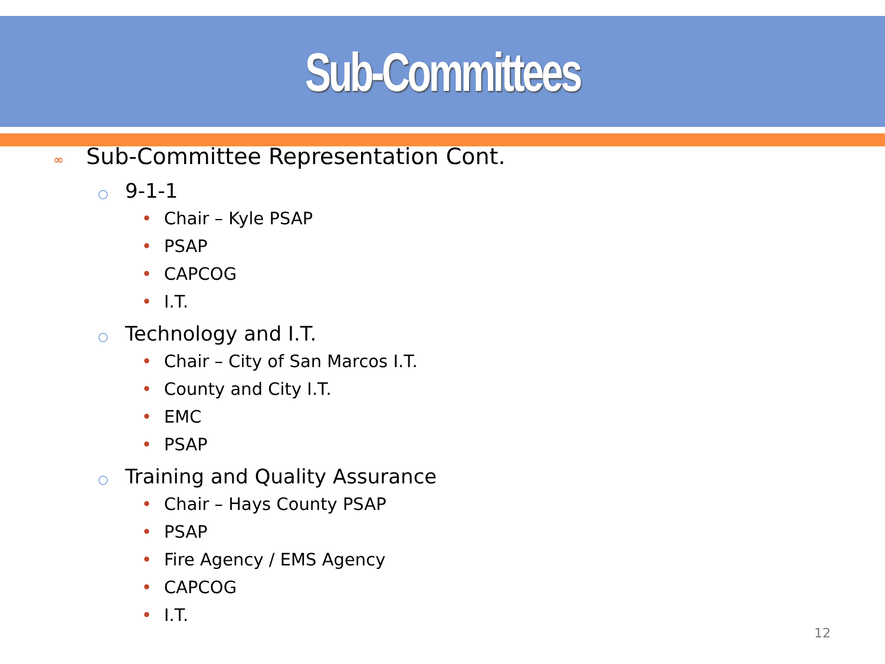Sub-Committees
∞ Sub-Committee Representation Cont.
○ 9-1-1
• Chair – Kyle PSAP
• PSAP
• CAPCOG
• I.T.
○ Technology and I.T.
• Chair – City of San Marcos I.T.
• County and City I.T.
• EMC
• PSAP
○ Training and Quality Assurance
• Chair – Hays County PSAP
• PSAP
• Fire Agency / EMS Agency
• CAPCOG
• I.T.
12